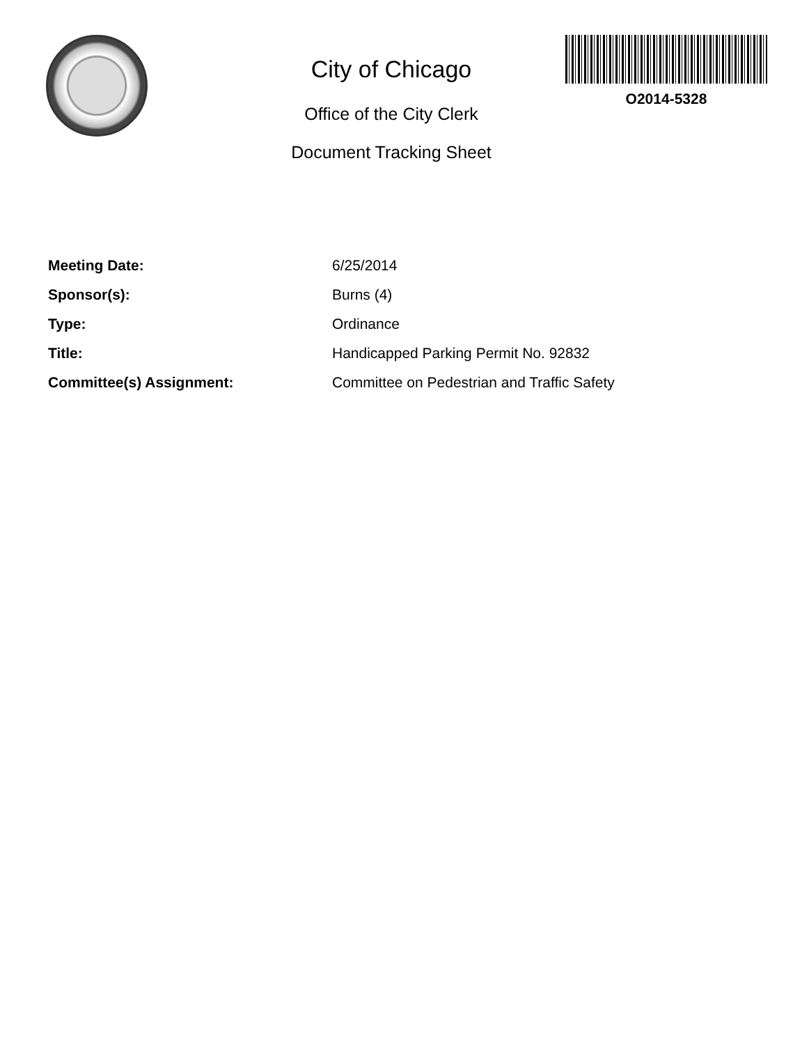City of Chicago
Office of the City Clerk
Document Tracking Sheet
O2014-5328
Meeting Date: 6/25/2014
Sponsor(s): Burns (4)
Type: Ordinance
Title: Handicapped Parking Permit No. 92832
Committee(s) Assignment: Committee on Pedestrian and Traffic Safety